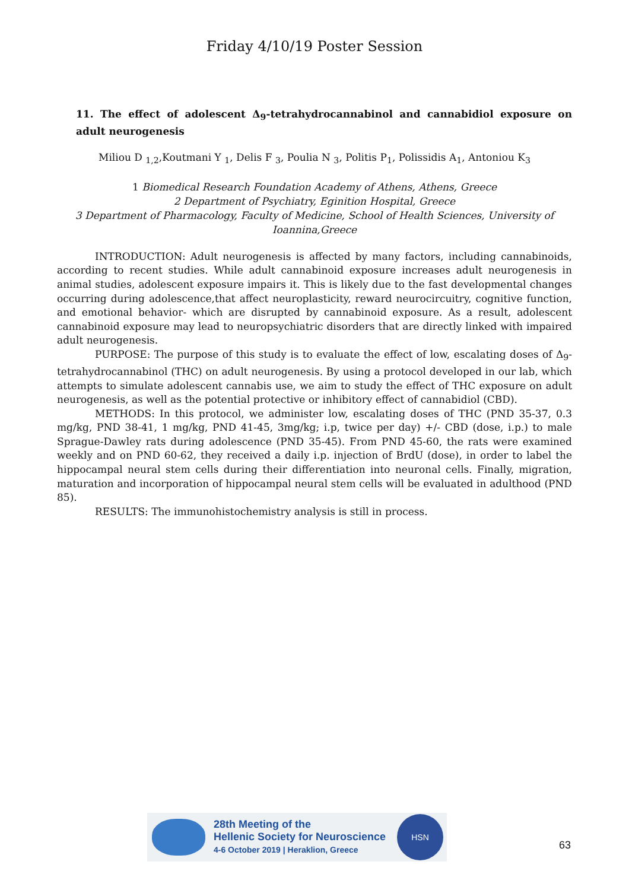Friday 4/10/19 Poster Session
11. The effect of adolescent Δ<sub>9</sub>-tetrahydrocannabinol and cannabidiol exposure on adult neurogenesis
Miliou D <sub>1,2</sub>,Koutmani Y <sub>1</sub>, Delis F <sub>3</sub>, Poulia N <sub>3</sub>, Politis P<sub>1</sub>, Polissidis A<sub>1</sub>, Antoniou K<sub>3</sub>
1 Biomedical Research Foundation Academy of Athens, Athens, Greece
2 Department of Psychiatry, Eginition Hospital, Greece
3 Department of Pharmacology, Faculty of Medicine, School of Health Sciences, University of Ioannina,Greece
INTRODUCTION: Adult neurogenesis is affected by many factors, including cannabinoids, according to recent studies. While adult cannabinoid exposure increases adult neurogenesis in animal studies, adolescent exposure impairs it. This is likely due to the fast developmental changes occurring during adolescence,that affect neuroplasticity, reward neurocircuitry, cognitive function, and emotional behavior- which are disrupted by cannabinoid exposure. As a result, adolescent cannabinoid exposure may lead to neuropsychiatric disorders that are directly linked with impaired adult neurogenesis.
PURPOSE: The purpose of this study is to evaluate the effect of low, escalating doses of Δ<sub>9</sub>-tetrahydrocannabinol (THC) on adult neurogenesis. By using a protocol developed in our lab, which attempts to simulate adolescent cannabis use, we aim to study the effect of THC exposure on adult neurogenesis, as well as the potential protective or inhibitory effect of cannabidiol (CBD).
METHODS: In this protocol, we administer low, escalating doses of THC (PND 35-37, 0.3 mg/kg, PND 38-41, 1 mg/kg, PND 41-45, 3mg/kg; i.p, twice per day) +/- CBD (dose, i.p.) to male Sprague-Dawley rats during adolescence (PND 35-45). From PND 45-60, the rats were examined weekly and on PND 60-62, they received a daily i.p. injection of BrdU (dose), in order to label the hippocampal neural stem cells during their differentiation into neuronal cells. Finally, migration, maturation and incorporation of hippocampal neural stem cells will be evaluated in adulthood (PND 85).
RESULTS: The immunohistochemistry analysis is still in process.
28th Meeting of the
Hellenic Society for Neuroscience
4-6 October 2019 | Heraklion, Greece
HSN
63